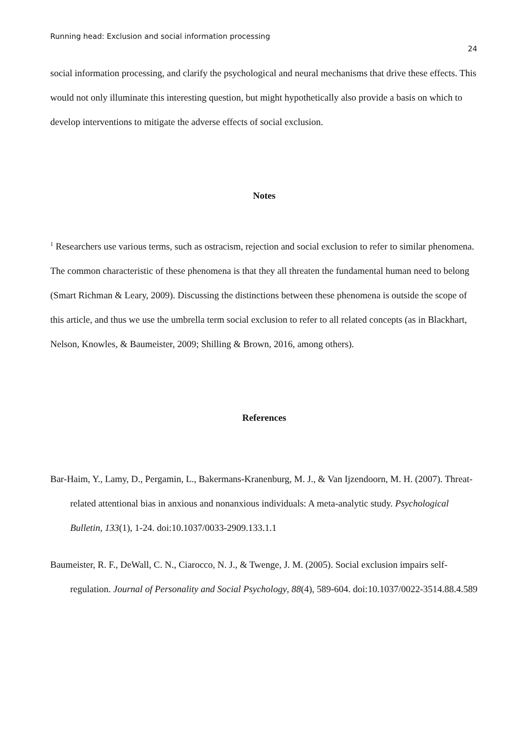Running head: Exclusion and social information processing
24
social information processing, and clarify the psychological and neural mechanisms that drive these effects. This would not only illuminate this interesting question, but might hypothetically also provide a basis on which to develop interventions to mitigate the adverse effects of social exclusion.
Notes
<sup>1</sup> Researchers use various terms, such as ostracism, rejection and social exclusion to refer to similar phenomena. The common characteristic of these phenomena is that they all threaten the fundamental human need to belong (Smart Richman & Leary, 2009). Discussing the distinctions between these phenomena is outside the scope of this article, and thus we use the umbrella term social exclusion to refer to all related concepts (as in Blackhart, Nelson, Knowles, & Baumeister, 2009; Shilling & Brown, 2016, among others).
References
Bar-Haim, Y., Lamy, D., Pergamin, L., Bakermans-Kranenburg, M. J., & Van Ijzendoorn, M. H. (2007). Threat-related attentional bias in anxious and nonanxious individuals: A meta-analytic study. Psychological Bulletin, 133(1), 1-24. doi:10.1037/0033-2909.133.1.1
Baumeister, R. F., DeWall, C. N., Ciarocco, N. J., & Twenge, J. M. (2005). Social exclusion impairs self-regulation. Journal of Personality and Social Psychology, 88(4), 589-604. doi:10.1037/0022-3514.88.4.589